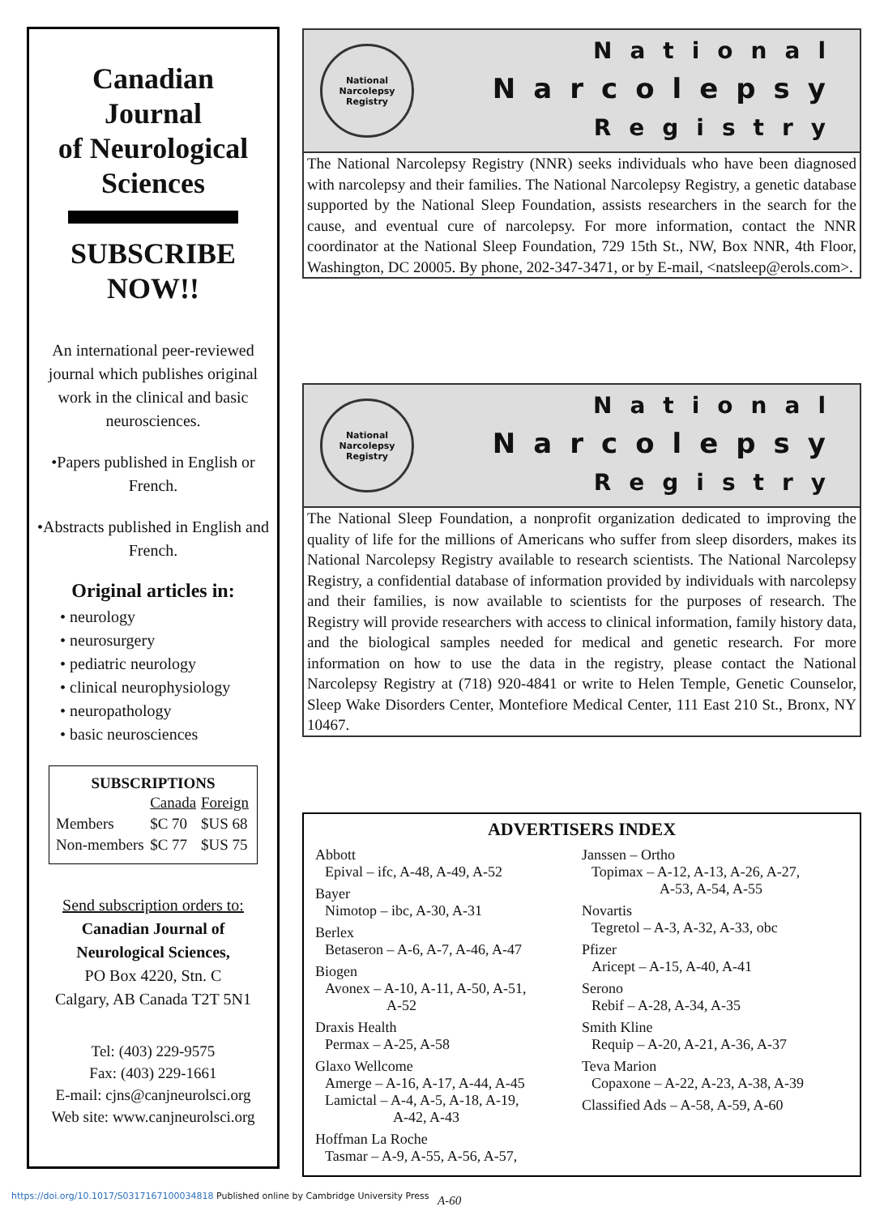Canadian
Journal
of Neurological
Sciences
SUBSCRIBE
NOW!!
An international peer-reviewed journal which publishes original work in the clinical and basic neurosciences.
•Papers published in English or French.
•Abstracts published in English and French.
Original articles in:
• neurology
• neurosurgery
• pediatric neurology
• clinical neurophysiology
• neuropathology
• basic neurosciences
SUBSCRIPTIONS
| | Canada | Foreign |
| --- | --- | --- |
| Members | $C 70 | $US 68 |
| Non-members | $C 77 | $US 75 |
Send subscription orders to:
Canadian Journal of
Neurological Sciences,
PO Box 4220, Stn. C
Calgary, AB Canada T2T 5N1
Tel: (403) 229-9575
Fax: (403) 229-1661
E-mail: cjns@canjneurolsci.org
Web site: www.canjneurolsci.org
National Narcolepsy Registry
National
Narcolepsy
Registry
The National Narcolepsy Registry (NNR) seeks individuals who have been diagnosed with narcolepsy and their families. The National Narcolepsy Registry, a genetic database supported by the National Sleep Foundation, assists researchers in the search for the cause, and eventual cure of narcolepsy. For more information, contact the NNR coordinator at the National Sleep Foundation, 729 15th St., NW, Box NNR, 4th Floor, Washington, DC 20005. By phone, 202-347-3471, or by E-mail, <natsleep@erols.com>.
National Narcolepsy Registry
National
Narcolepsy
Registry
The National Sleep Foundation, a nonprofit organization dedicated to improving the quality of life for the millions of Americans who suffer from sleep disorders, makes its National Narcolepsy Registry available to research scientists. The National Narcolepsy Registry, a confidential database of information provided by individuals with narcolepsy and their families, is now available to scientists for the purposes of research. The Registry will provide researchers with access to clinical information, family history data, and the biological samples needed for medical and genetic research. For more information on how to use the data in the registry, please contact the National Narcolepsy Registry at (718) 920-4841 or write to Helen Temple, Genetic Counselor, Sleep Wake Disorders Center, Montefiore Medical Center, 111 East 210 St., Bronx, NY 10467.
ADVERTISERS INDEX
Abbott
Epival – ifc, A-48, A-49, A-52
Bayer
Nimotop – ibc, A-30, A-31
Berlex
Betaseron – A-6, A-7, A-46, A-47
Biogen
Avonex – A-10, A-11, A-50, A-51,
A-52
Draxis Health
Permax – A-25, A-58
Glaxo Wellcome
Amerge – A-16, A-17, A-44, A-45
Lamictal – A-4, A-5, A-18, A-19,
A-42, A-43
Hoffman La Roche
Tasmar – A-9, A-55, A-56, A-57,
Janssen – Ortho
Topimax – A-12, A-13, A-26, A-27,
A-53, A-54, A-55
Novartis
Tegretol – A-3, A-32, A-33, obc
Pfizer
Aricept – A-15, A-40, A-41
Serono
Rebif – A-28, A-34, A-35
Smith Kline
Requip – A-20, A-21, A-36, A-37
Teva Marion
Copaxone – A-22, A-23, A-38, A-39
Classified Ads – A-58, A-59, A-60
https://doi.org/10.1017/S0317167100034818 Published online by Cambridge University Press
A-60